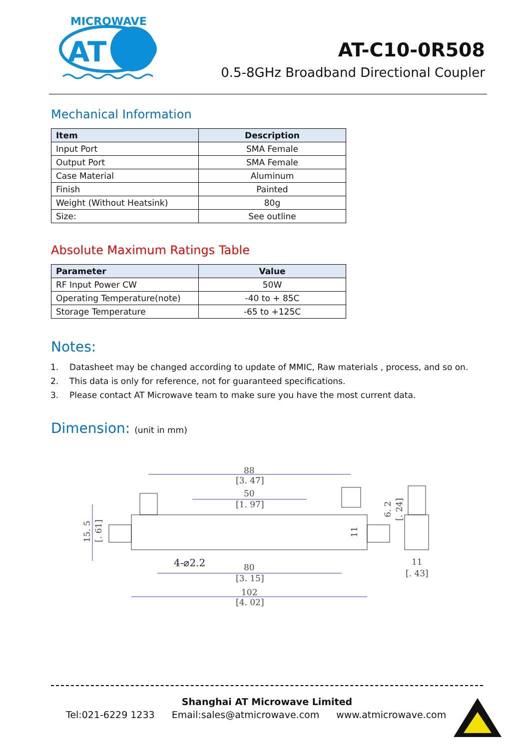MICROWAVE
AT
AT-C10-0R508
0.5-8GHz Broadband Directional Coupler
Mechanical Information
| Item | Description |
| --- | --- |
| Input Port | SMA Female |
| Output Port | SMA Female |
| Case Material | Aluminum |
| Finish | Painted |
| Weight (Without Heatsink) | 80g |
| Size: | See outline |
Absolute Maximum Ratings Table
| Parameter | Value |
| --- | --- |
| RF Input Power CW | 50W |
| Operating Temperature(note) | -40 to + 85C |
| Storage Temperature | -65 to +125C |
Notes:
1. Datasheet may be changed according to update of MMIC, Raw materials , process, and so on.
2. This data is only for reference, not for guaranteed specifications.
3. Please contact AT Microwave team to make sure you have the most current data.
Dimension: (unit in mm)
88
[3. 47]
50
[1. 97]
4-⌀2.2
80
[3. 15]
102
[4. 02]
15. 5
[. 61]
11
6. 2
[. 24]
11
[. 43]
Shanghai AT Microwave Limited
Tel:021-6229 1233 Email:sales@atmicrowave.com www.atmicrowave.com